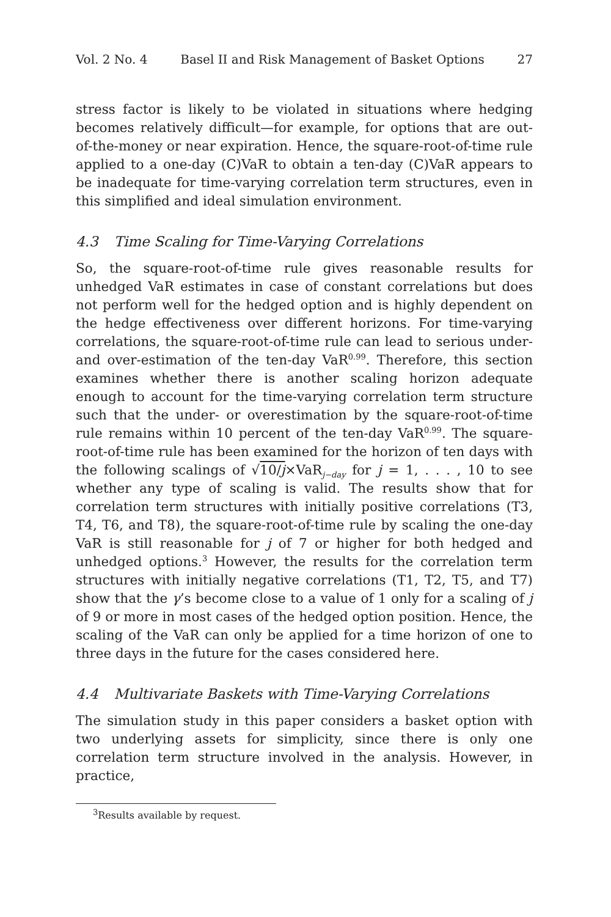Vol. 2 No. 4 Basel II and Risk Management of Basket Options 27
stress factor is likely to be violated in situations where hedging becomes relatively difficult—for example, for options that are out-of-the-money or near expiration. Hence, the square-root-of-time rule applied to a one-day (C)VaR to obtain a ten-day (C)VaR appears to be inadequate for time-varying correlation term structures, even in this simplified and ideal simulation environment.
4.3 Time Scaling for Time-Varying Correlations
So, the square-root-of-time rule gives reasonable results for unhedged VaR estimates in case of constant correlations but does not perform well for the hedged option and is highly dependent on the hedge effectiveness over different horizons. For time-varying correlations, the square-root-of-time rule can lead to serious under- and over-estimation of the ten-day VaR<sup>0.99</sup>. Therefore, this section examines whether there is another scaling horizon adequate enough to account for the time-varying correlation term structure such that the under- or overestimation by the square-root-of-time rule remains within 10 percent of the ten-day VaR<sup>0.99</sup>. The square-root-of-time rule has been examined for the horizon of ten days with the following scalings of √10/j×VaR<sub>j−day</sub> for j = 1, . . . , 10 to see whether any type of scaling is valid. The results show that for correlation term structures with initially positive correlations (T3, T4, T6, and T8), the square-root-of-time rule by scaling the one-day VaR is still reasonable for j of 7 or higher for both hedged and unhedged options.<sup>3</sup> However, the results for the correlation term structures with initially negative correlations (T1, T2, T5, and T7) show that the γ’s become close to a value of 1 only for a scaling of j of 9 or more in most cases of the hedged option position. Hence, the scaling of the VaR can only be applied for a time horizon of one to three days in the future for the cases considered here.
4.4 Multivariate Baskets with Time-Varying Correlations
The simulation study in this paper considers a basket option with two underlying assets for simplicity, since there is only one correlation term structure involved in the analysis. However, in practice,
<sup>3</sup> Results available by request.